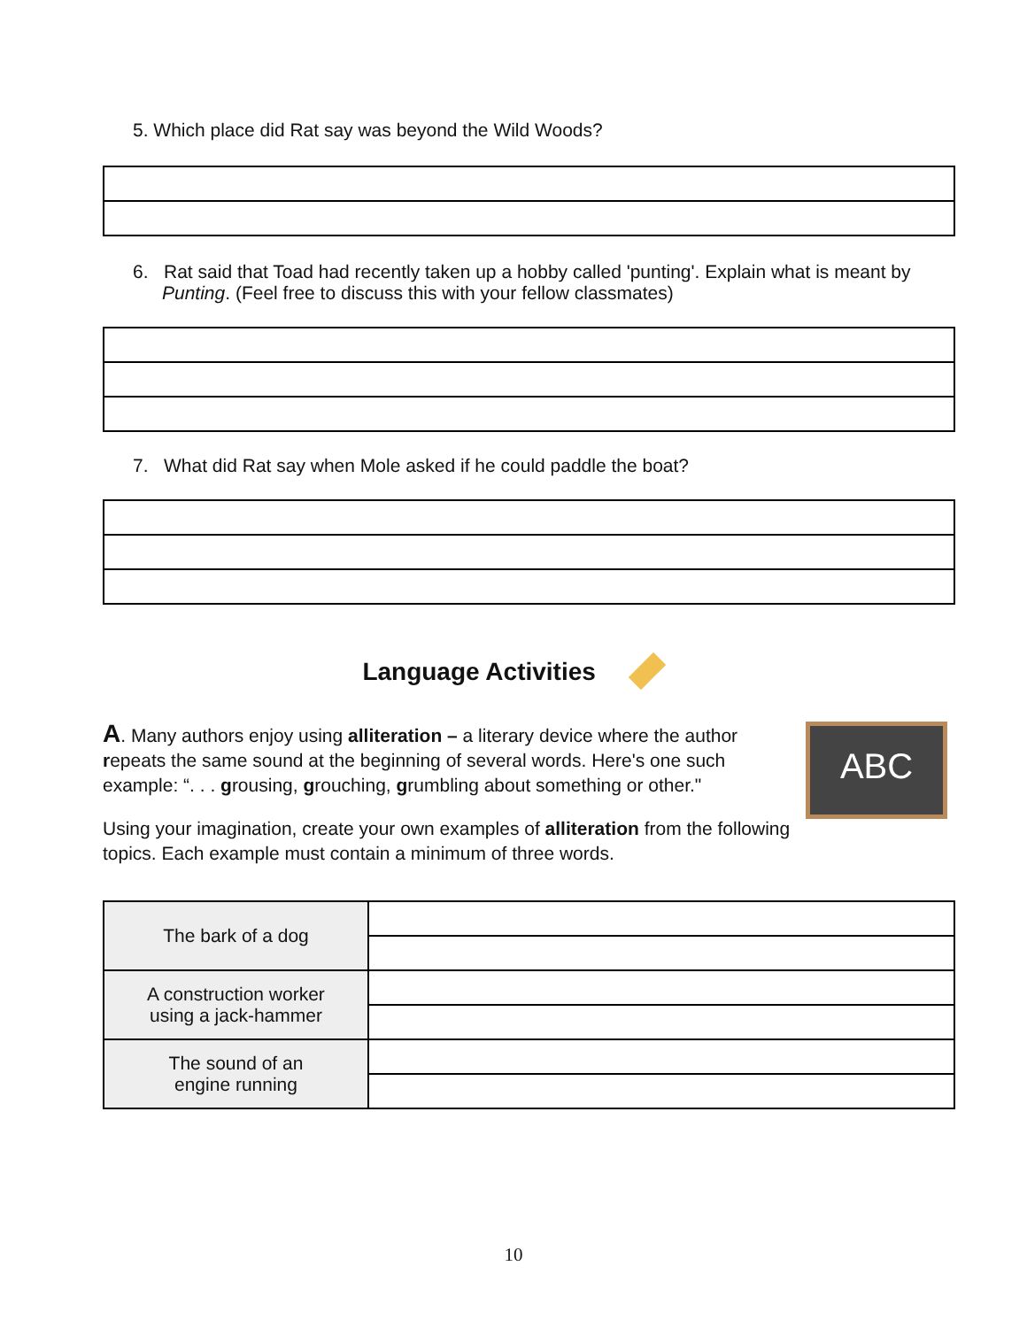5. Which place did Rat say was beyond the Wild Woods?
6. Rat said that Toad had recently taken up a hobby called 'punting'. Explain what is meant by Punting. (Feel free to discuss this with your fellow classmates)
7. What did Rat say when Mole asked if he could paddle the boat?
Language Activities
A. Many authors enjoy using alliteration – a literary device where the author repeats the same sound at the beginning of several words. Here's one such example: “. . . grousing, grouching, grumbling about something or other."
Using your imagination, create your own examples of alliteration from the following topics. Each example must contain a minimum of three words.
ABC
| The bark of a dog | |
| A construction worker using a jack-hammer | |
| The sound of an engine running | |
10